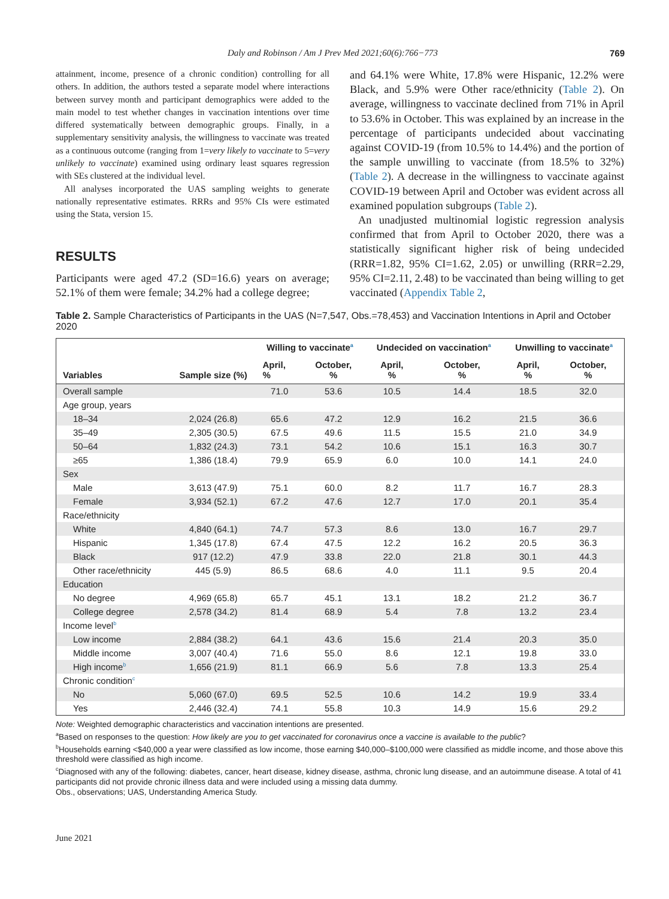Daly and Robinson / Am J Prev Med 2021;60(6):766−773 769
attainment, income, presence of a chronic condition) controlling for all others. In addition, the authors tested a separate model where interactions between survey month and participant demographics were added to the main model to test whether changes in vaccination intentions over time differed systematically between demographic groups. Finally, in a supplementary sensitivity analysis, the willingness to vaccinate was treated as a continuous outcome (ranging from 1=very likely to vaccinate to 5=very unlikely to vaccinate) examined using ordinary least squares regression with SEs clustered at the individual level.
All analyses incorporated the UAS sampling weights to generate nationally representative estimates. RRRs and 95% CIs were estimated using the Stata, version 15.
RESULTS
Participants were aged 47.2 (SD=16.6) years on average; 52.1% of them were female; 34.2% had a college degree;
and 64.1% were White, 17.8% were Hispanic, 12.2% were Black, and 5.9% were Other race/ethnicity (Table 2). On average, willingness to vaccinate declined from 71% in April to 53.6% in October. This was explained by an increase in the percentage of participants undecided about vaccinating against COVID-19 (from 10.5% to 14.4%) and the portion of the sample unwilling to vaccinate (from 18.5% to 32%) (Table 2). A decrease in the willingness to vaccinate against COVID-19 between April and October was evident across all examined population subgroups (Table 2).
An unadjusted multinomial logistic regression analysis confirmed that from April to October 2020, there was a statistically significant higher risk of being undecided (RRR=1.82, 95% CI=1.62, 2.05) or unwilling (RRR=2.29, 95% CI=2.11, 2.48) to be vaccinated than being willing to get vaccinated (Appendix Table 2,
Table 2. Sample Characteristics of Participants in the UAS (N=7,547, Obs.=78,453) and Vaccination Intentions in April and October 2020
| Variables | Sample size (%) | Willing to vaccinate<sup>a</sup> | | Undecided on vaccination<sup>a</sup> | | Unwilling to vaccinate<sup>a</sup> | |
| --- | --- | --- | --- | --- | --- | --- | --- |
| | | April, % | October, % | April, % | October, % | April, % | October, % |
| Overall sample | | 71.0 | 53.6 | 10.5 | 14.4 | 18.5 | 32.0 |
| Age group, years | | | | | | | |
| 18–34 | 2,024 (26.8) | 65.6 | 47.2 | 12.9 | 16.2 | 21.5 | 36.6 |
| 35–49 | 2,305 (30.5) | 67.5 | 49.6 | 11.5 | 15.5 | 21.0 | 34.9 |
| 50–64 | 1,832 (24.3) | 73.1 | 54.2 | 10.6 | 15.1 | 16.3 | 30.7 |
| ≥65 | 1,386 (18.4) | 79.9 | 65.9 | 6.0 | 10.0 | 14.1 | 24.0 |
| Sex | | | | | | | |
| Male | 3,613 (47.9) | 75.1 | 60.0 | 8.2 | 11.7 | 16.7 | 28.3 |
| Female | 3,934 (52.1) | 67.2 | 47.6 | 12.7 | 17.0 | 20.1 | 35.4 |
| Race/ethnicity | | | | | | | |
| White | 4,840 (64.1) | 74.7 | 57.3 | 8.6 | 13.0 | 16.7 | 29.7 |
| Hispanic | 1,345 (17.8) | 67.4 | 47.5 | 12.2 | 16.2 | 20.5 | 36.3 |
| Black | 917 (12.2) | 47.9 | 33.8 | 22.0 | 21.8 | 30.1 | 44.3 |
| Other race/ethnicity | 445 (5.9) | 86.5 | 68.6 | 4.0 | 11.1 | 9.5 | 20.4 |
| Education | | | | | | | |
| No degree | 4,969 (65.8) | 65.7 | 45.1 | 13.1 | 18.2 | 21.2 | 36.7 |
| College degree | 2,578 (34.2) | 81.4 | 68.9 | 5.4 | 7.8 | 13.2 | 23.4 |
| Income level<sup>b</sup> | | | | | | | |
| Low income | 2,884 (38.2) | 64.1 | 43.6 | 15.6 | 21.4 | 20.3 | 35.0 |
| Middle income | 3,007 (40.4) | 71.6 | 55.0 | 8.6 | 12.1 | 19.8 | 33.0 |
| High income<sup>b</sup> | 1,656 (21.9) | 81.1 | 66.9 | 5.6 | 7.8 | 13.3 | 25.4 |
| Chronic condition<sup>c</sup> | | | | | | | |
| No | 5,060 (67.0) | 69.5 | 52.5 | 10.6 | 14.2 | 19.9 | 33.4 |
| Yes | 2,446 (32.4) | 74.1 | 55.8 | 10.3 | 14.9 | 15.6 | 29.2 |
Note: Weighted demographic characteristics and vaccination intentions are presented.
<sup>a</sup> Based on responses to the question: How likely are you to get vaccinated for coronavirus once a vaccine is available to the public?
<sup>b</sup> Households earning <$40,000 a year were classified as low income, those earning $40,000–$100,000 were classified as middle income, and those above this threshold were classified as high income.
<sup>c</sup> Diagnosed with any of the following: diabetes, cancer, heart disease, kidney disease, asthma, chronic lung disease, and an autoimmune disease. A total of 41 participants did not provide chronic illness data and were included using a missing data dummy.
Obs., observations; UAS, Understanding America Study.
June 2021